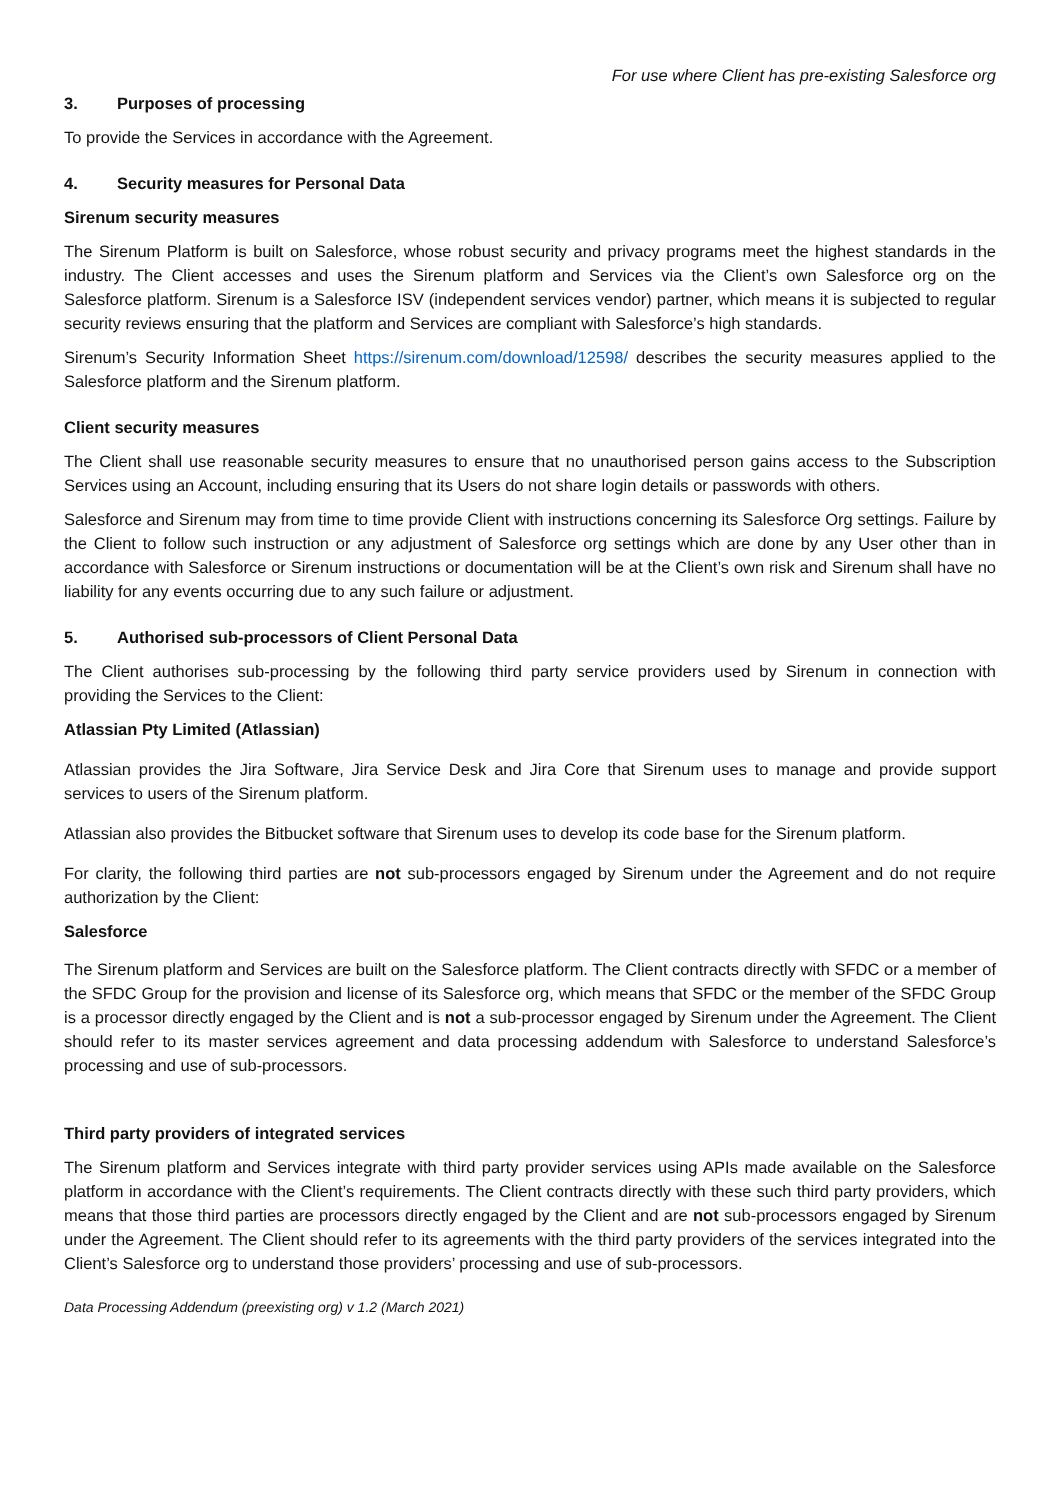For use where Client has pre-existing Salesforce org
3. Purposes of processing
To provide the Services in accordance with the Agreement.
4. Security measures for Personal Data
Sirenum security measures
The Sirenum Platform is built on Salesforce, whose robust security and privacy programs meet the highest standards in the industry. The Client accesses and uses the Sirenum platform and Services via the Client’s own Salesforce org on the Salesforce platform. Sirenum is a Salesforce ISV (independent services vendor) partner, which means it is subjected to regular security reviews ensuring that the platform and Services are compliant with Salesforce’s high standards.
Sirenum’s Security Information Sheet https://sirenum.com/download/12598/ describes the security measures applied to the Salesforce platform and the Sirenum platform.
Client security measures
The Client shall use reasonable security measures to ensure that no unauthorised person gains access to the Subscription Services using an Account, including ensuring that its Users do not share login details or passwords with others.
Salesforce and Sirenum may from time to time provide Client with instructions concerning its Salesforce Org settings. Failure by the Client to follow such instruction or any adjustment of Salesforce org settings which are done by any User other than in accordance with Salesforce or Sirenum instructions or documentation will be at the Client’s own risk and Sirenum shall have no liability for any events occurring due to any such failure or adjustment.
5. Authorised sub-processors of Client Personal Data
The Client authorises sub-processing by the following third party service providers used by Sirenum in connection with providing the Services to the Client:
Atlassian Pty Limited (Atlassian)
Atlassian provides the Jira Software, Jira Service Desk and Jira Core that Sirenum uses to manage and provide support services to users of the Sirenum platform.
Atlassian also provides the Bitbucket software that Sirenum uses to develop its code base for the Sirenum platform.
For clarity, the following third parties are not sub-processors engaged by Sirenum under the Agreement and do not require authorization by the Client:
Salesforce
The Sirenum platform and Services are built on the Salesforce platform. The Client contracts directly with SFDC or a member of the SFDC Group for the provision and license of its Salesforce org, which means that SFDC or the member of the SFDC Group is a processor directly engaged by the Client and is not a sub-processor engaged by Sirenum under the Agreement. The Client should refer to its master services agreement and data processing addendum with Salesforce to understand Salesforce’s processing and use of sub-processors.
Third party providers of integrated services
The Sirenum platform and Services integrate with third party provider services using APIs made available on the Salesforce platform in accordance with the Client’s requirements. The Client contracts directly with these such third party providers, which means that those third parties are processors directly engaged by the Client and are not sub-processors engaged by Sirenum under the Agreement. The Client should refer to its agreements with the third party providers of the services integrated into the Client’s Salesforce org to understand those providers’ processing and use of sub-processors.
Data Processing Addendum (preexisting org) v 1.2 (March 2021)